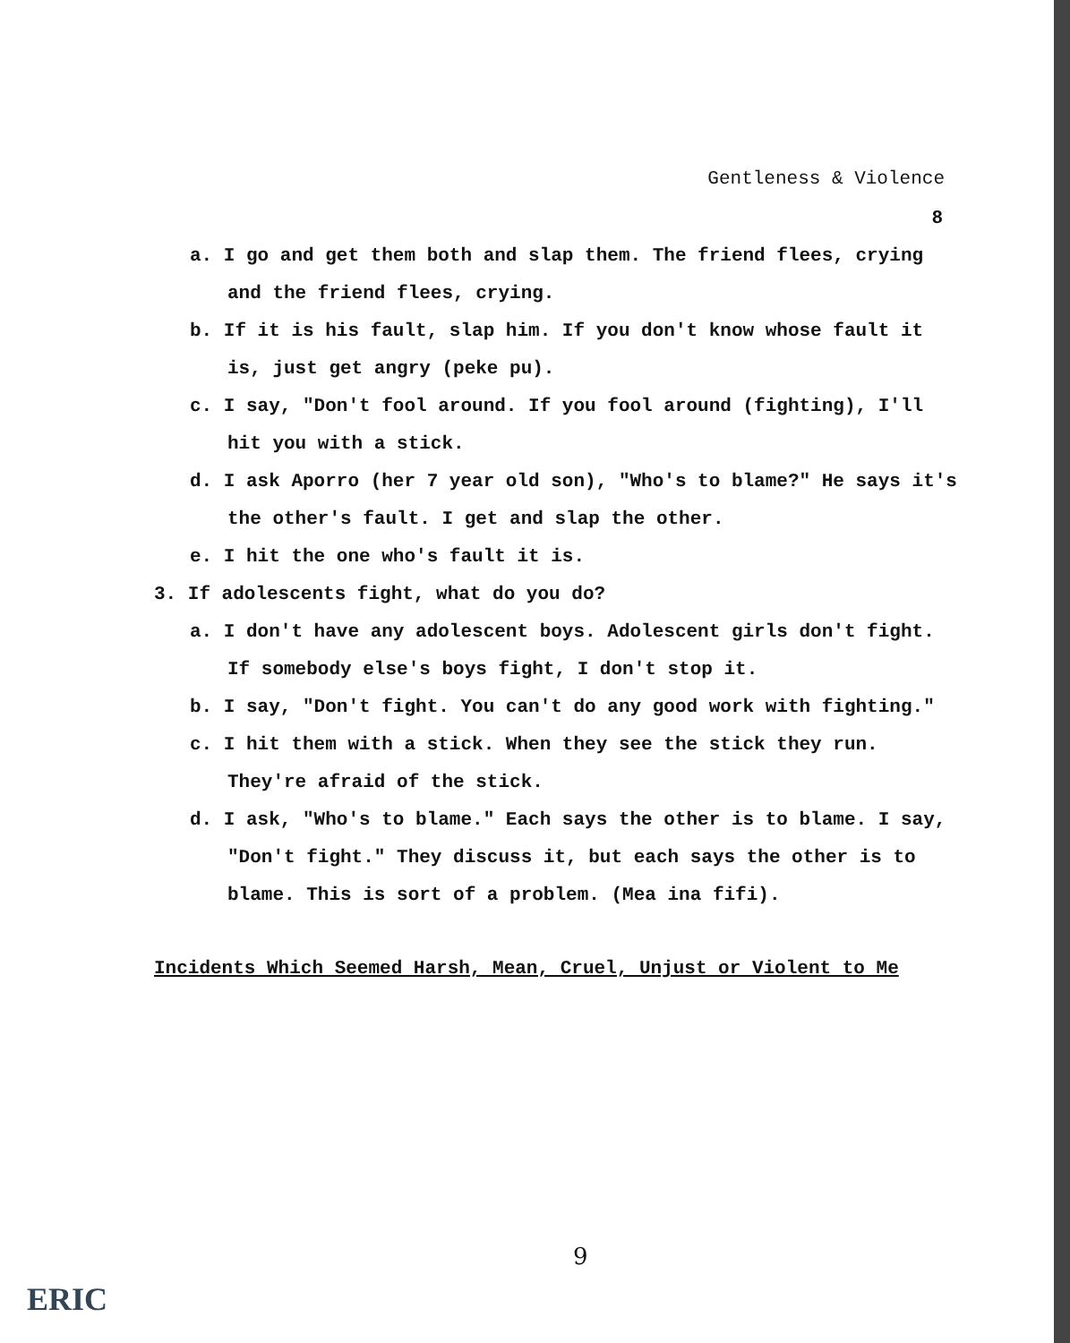Gentleness & Violence
8
a. I go and get them both and slap them. The friend flees, crying and the friend flees, crying.
b. If it is his fault, slap him. If you don't know whose fault it is, just get angry (peke pu).
c. I say, "Don't fool around. If you fool around (fighting), I'll hit you with a stick.
d. I ask Aporro (her 7 year old son), "Who's to blame?" He says it's the other's fault. I get and slap the other.
e. I hit the one who's fault it is.
3. If adolescents fight, what do you do?
a. I don't have any adolescent boys. Adolescent girls don't fight. If somebody else's boys fight, I don't stop it.
b. I say, "Don't fight. You can't do any good work with fighting."
c. I hit them with a stick. When they see the stick they run. They're afraid of the stick.
d. I ask, "Who's to blame." Each says the other is to blame. I say, "Don't fight." They discuss it, but each says the other is to blame. This is sort of a problem. (Mea ina fifi).
Incidents Which Seemed Harsh, Mean, Cruel, Unjust or Violent to Me
9
ERIC